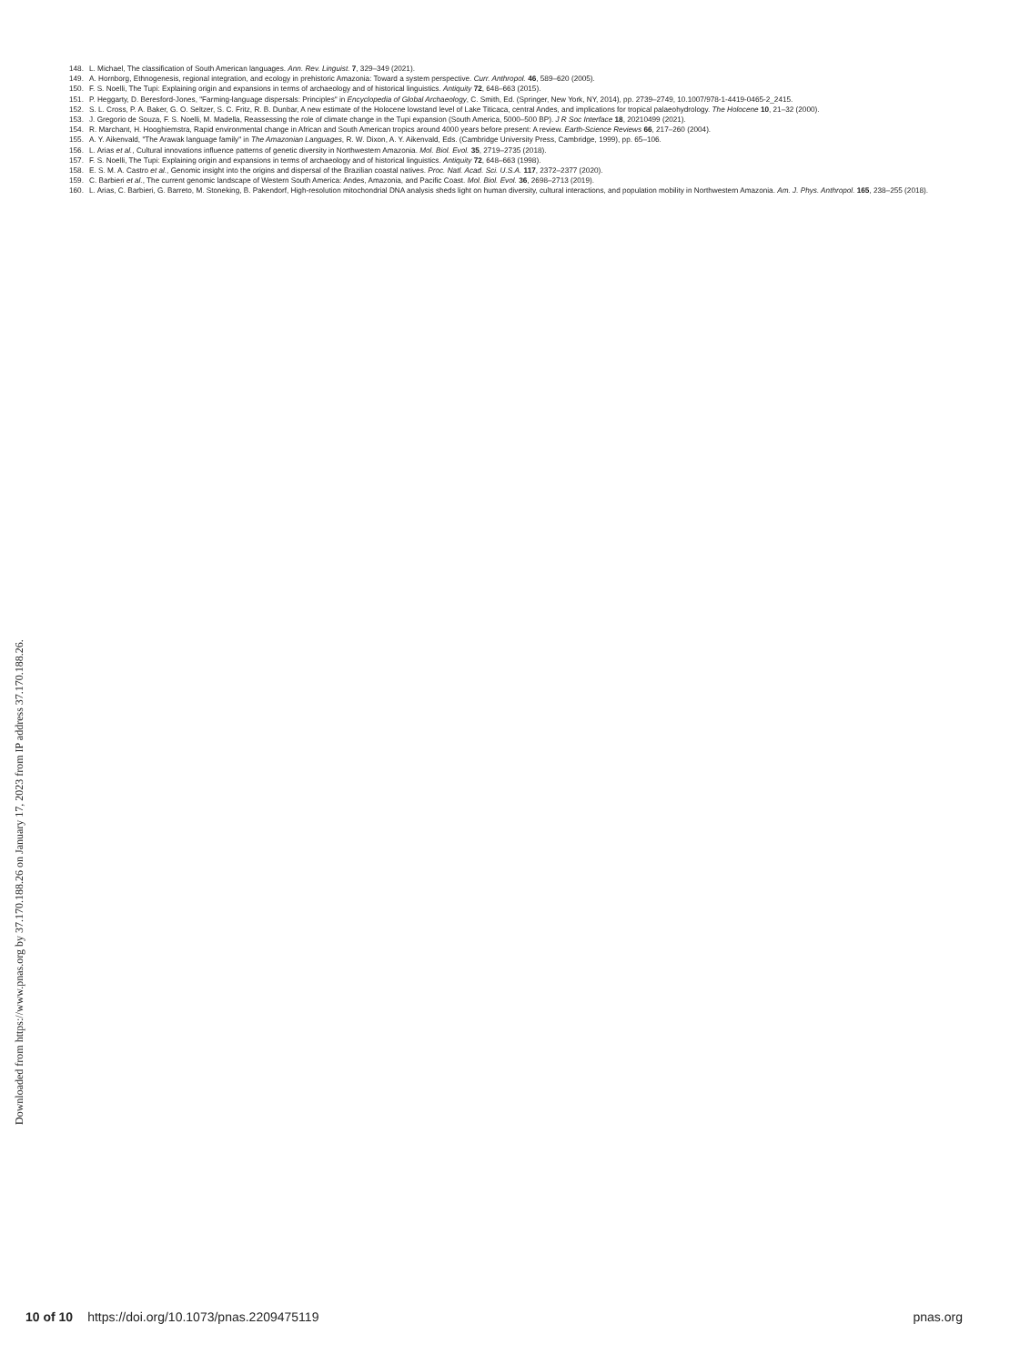Downloaded from https://www.pnas.org by 37.170.188.26 on January 17, 2023 from IP address 37.170.188.26.
148. L. Michael, The classification of South American languages. Ann. Rev. Linguist. 7, 329–349 (2021).
149. A. Hornborg, Ethnogenesis, regional integration, and ecology in prehistoric Amazonia: Toward a system perspective. Curr. Anthropol. 46, 589–620 (2005).
150. F. S. Noelli, The Tupi: Explaining origin and expansions in terms of archaeology and of historical linguistics. Antiquity 72, 648–663 (2015).
151. P. Heggarty, D. Beresford-Jones, "Farming-language dispersals: Principles" in Encyclopedia of Global Archaeology, C. Smith, Ed. (Springer, New York, NY, 2014), pp. 2739–2749, 10.1007/978-1-4419-0465-2_2415.
152. S. L. Cross, P. A. Baker, G. O. Seltzer, S. C. Fritz, R. B. Dunbar, A new estimate of the Holocene lowstand level of Lake Titicaca, central Andes, and implications for tropical palaeohydrology. The Holocene 10, 21–32 (2000).
153. J. Gregorio de Souza, F. S. Noelli, M. Madella, Reassessing the role of climate change in the Tupi expansion (South America, 5000–500 BP). J R Soc Interface 18, 20210499 (2021).
154. R. Marchant, H. Hooghiemstra, Rapid environmental change in African and South American tropics around 4000 years before present: A review. Earth-Science Reviews 66, 217–260 (2004).
155. A. Y. Aikenvald, "The Arawak language family" in The Amazonian Languages, R. W. Dixon, A. Y. Aikenvald, Eds. (Cambridge University Press, Cambridge, 1999), pp. 65–106.
156. L. Arias et al., Cultural innovations influence patterns of genetic diversity in Northwestern Amazonia. Mol. Biol. Evol. 35, 2719–2735 (2018).
157. F. S. Noelli, The Tupi: Explaining origin and expansions in terms of archaeology and of historical linguistics. Antiquity 72, 648–663 (1998).
158. E. S. M. A. Castro et al., Genomic insight into the origins and dispersal of the Brazilian coastal natives. Proc. Natl. Acad. Sci. U.S.A. 117, 2372–2377 (2020).
159. C. Barbieri et al., The current genomic landscape of Western South America: Andes, Amazonia, and Pacific Coast. Mol. Biol. Evol. 36, 2698–2713 (2019).
160. L. Arias, C. Barbieri, G. Barreto, M. Stoneking, B. Pakendorf, High-resolution mitochondrial DNA analysis sheds light on human diversity, cultural interactions, and population mobility in Northwestern Amazonia. Am. J. Phys. Anthropol. 165, 238–255 (2018).
10 of 10 https://doi.org/10.1073/pnas.2209475119 pnas.org